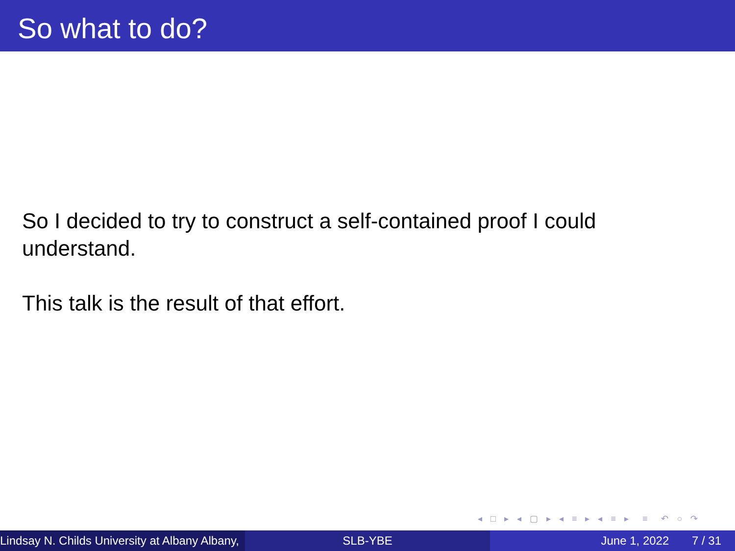So what to do?
So I decided to try to construct a self-contained proof I could understand.
This talk is the result of that effort.
◂ □ ▸ ◂ ▢ ▸ ◂ ≡ ▸ ◂ ≡ ▸ ≡ ↶ ○ ↷
Lindsay N. Childs University at Albany Albany, SLB-YBE June 1, 2022 7 / 31